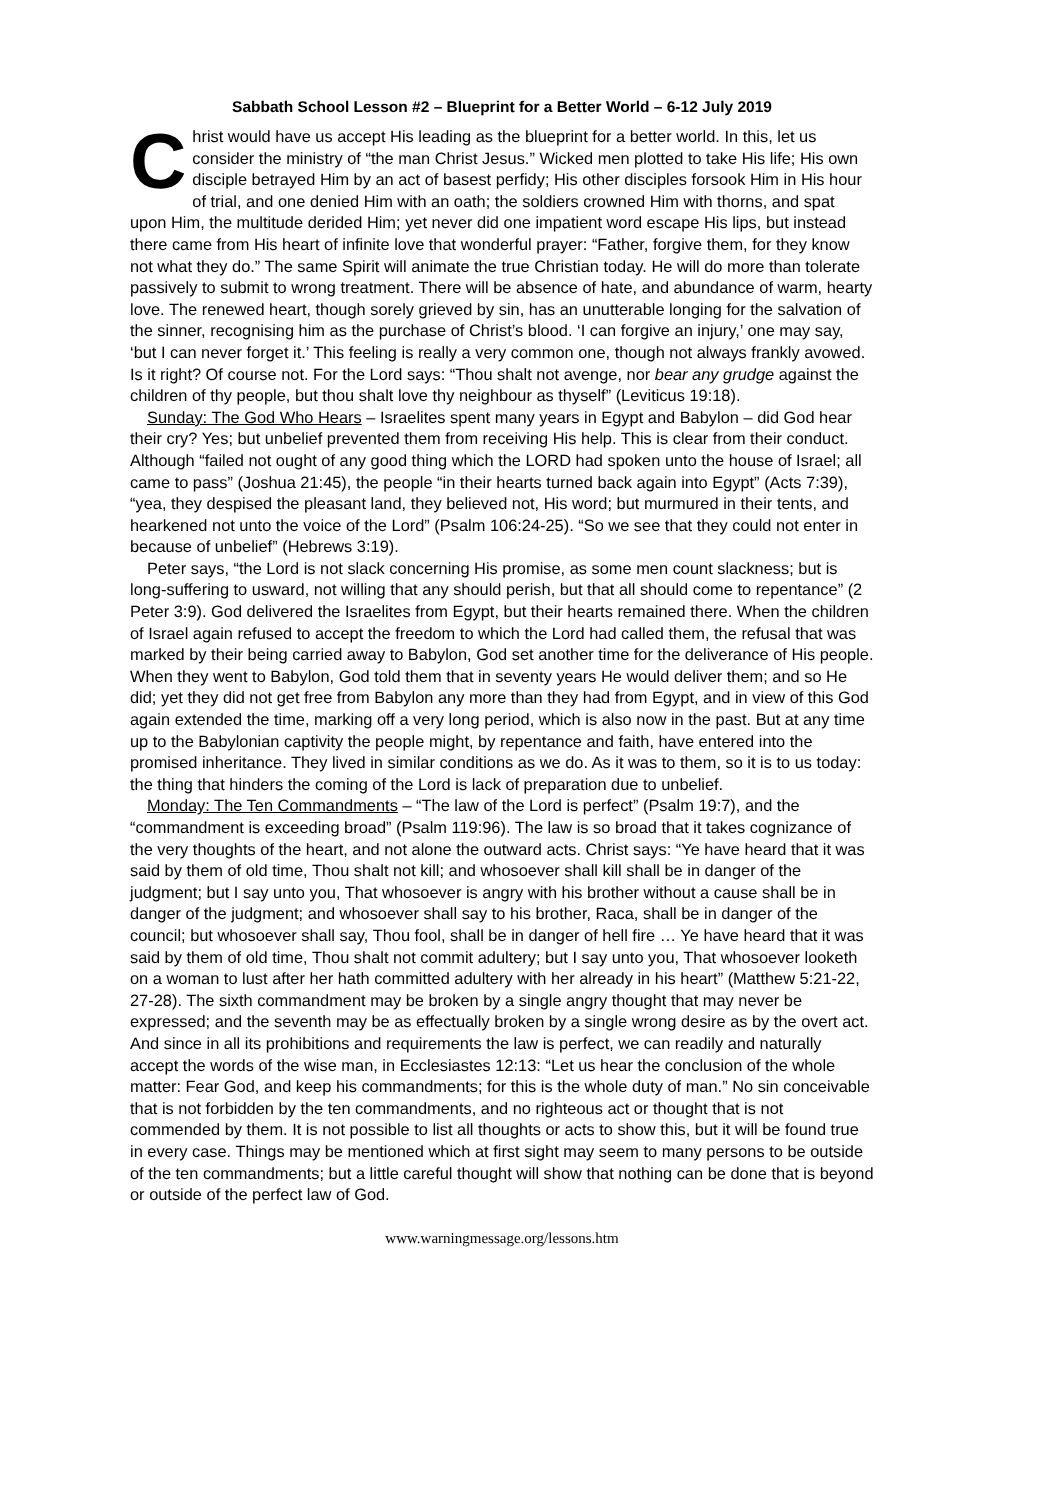Sabbath School Lesson #2 – Blueprint for a Better World – 6-12 July 2019
Christ would have us accept His leading as the blueprint for a better world. In this, let us consider the ministry of “the man Christ Jesus.” Wicked men plotted to take His life; His own disciple betrayed Him by an act of basest perfidy; His other disciples forsook Him in His hour of trial, and one denied Him with an oath; the soldiers crowned Him with thorns, and spat upon Him, the multitude derided Him; yet never did one impatient word escape His lips, but instead there came from His heart of infinite love that wonderful prayer: “Father, forgive them, for they know not what they do.” The same Spirit will animate the true Christian today. He will do more than tolerate passively to submit to wrong treatment. There will be absence of hate, and abundance of warm, hearty love. The renewed heart, though sorely grieved by sin, has an unutterable longing for the salvation of the sinner, recognising him as the purchase of Christ’s blood. ‘I can forgive an injury,’ one may say, ‘but I can never forget it.’ This feeling is really a very common one, though not always frankly avowed. Is it right? Of course not. For the Lord says: “Thou shalt not avenge, nor bear any grudge against the children of thy people, but thou shalt love thy neighbour as thyself” (Leviticus 19:18).
Sunday: The God Who Hears – Israelites spent many years in Egypt and Babylon – did God hear their cry? Yes; but unbelief prevented them from receiving His help. This is clear from their conduct. Although “failed not ought of any good thing which the LORD had spoken unto the house of Israel; all came to pass” (Joshua 21:45), the people “in their hearts turned back again into Egypt” (Acts 7:39), “yea, they despised the pleasant land, they believed not, His word; but murmured in their tents, and hearkened not unto the voice of the Lord” (Psalm 106:24-25). “So we see that they could not enter in because of unbelief” (Hebrews 3:19).
Peter says, “the Lord is not slack concerning His promise, as some men count slackness; but is long-suffering to usward, not willing that any should perish, but that all should come to repentance” (2 Peter 3:9). God delivered the Israelites from Egypt, but their hearts remained there. When the children of Israel again refused to accept the freedom to which the Lord had called them, the refusal that was marked by their being carried away to Babylon, God set another time for the deliverance of His people. When they went to Babylon, God told them that in seventy years He would deliver them; and so He did; yet they did not get free from Babylon any more than they had from Egypt, and in view of this God again extended the time, marking off a very long period, which is also now in the past. But at any time up to the Babylonian captivity the people might, by repentance and faith, have entered into the promised inheritance. They lived in similar conditions as we do. As it was to them, so it is to us today: the thing that hinders the coming of the Lord is lack of preparation due to unbelief.
Monday: The Ten Commandments – “The law of the Lord is perfect” (Psalm 19:7), and the “commandment is exceeding broad” (Psalm 119:96). The law is so broad that it takes cognizance of the very thoughts of the heart, and not alone the outward acts. Christ says: “Ye have heard that it was said by them of old time, Thou shalt not kill; and whosoever shall kill shall be in danger of the judgment; but I say unto you, That whosoever is angry with his brother without a cause shall be in danger of the judgment; and whosoever shall say to his brother, Raca, shall be in danger of the council; but whosoever shall say, Thou fool, shall be in danger of hell fire … Ye have heard that it was said by them of old time, Thou shalt not commit adultery; but I say unto you, That whosoever looketh on a woman to lust after her hath committed adultery with her already in his heart” (Matthew 5:21-22, 27-28). The sixth commandment may be broken by a single angry thought that may never be expressed; and the seventh may be as effectually broken by a single wrong desire as by the overt act. And since in all its prohibitions and requirements the law is perfect, we can readily and naturally accept the words of the wise man, in Ecclesiastes 12:13: “Let us hear the conclusion of the whole matter: Fear God, and keep his commandments; for this is the whole duty of man.” No sin conceivable that is not forbidden by the ten commandments, and no righteous act or thought that is not commended by them. It is not possible to list all thoughts or acts to show this, but it will be found true in every case. Things may be mentioned which at first sight may seem to many persons to be outside of the ten commandments; but a little careful thought will show that nothing can be done that is beyond or outside of the perfect law of God.
www.warningmessage.org/lessons.htm